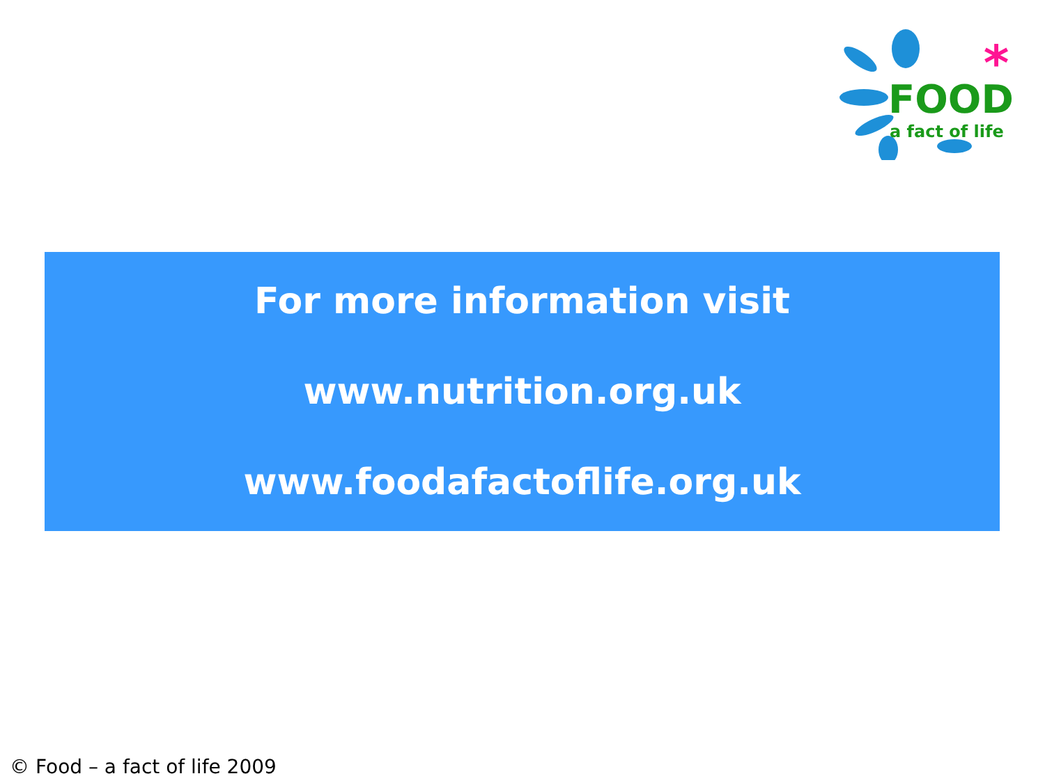*
FOOD
a fact of life
For more information visit
www.nutrition.org.uk
www.foodafactoflife.org.uk
© Food – a fact of life 2009